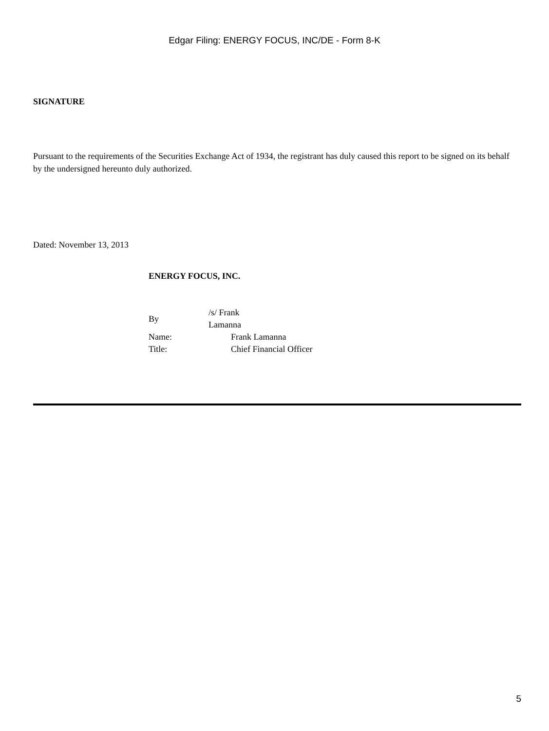Edgar Filing: ENERGY FOCUS, INC/DE - Form 8-K
SIGNATURE
Pursuant to the requirements of the Securities Exchange Act of 1934, the registrant has duly caused this report to be signed on its behalf by the undersigned hereunto duly authorized.
Dated: November 13, 2013
ENERGY FOCUS, INC.
| By | /s/ Frank Lamanna | |
| Name: | | Frank Lamanna |
| Title: | | Chief Financial Officer |
5